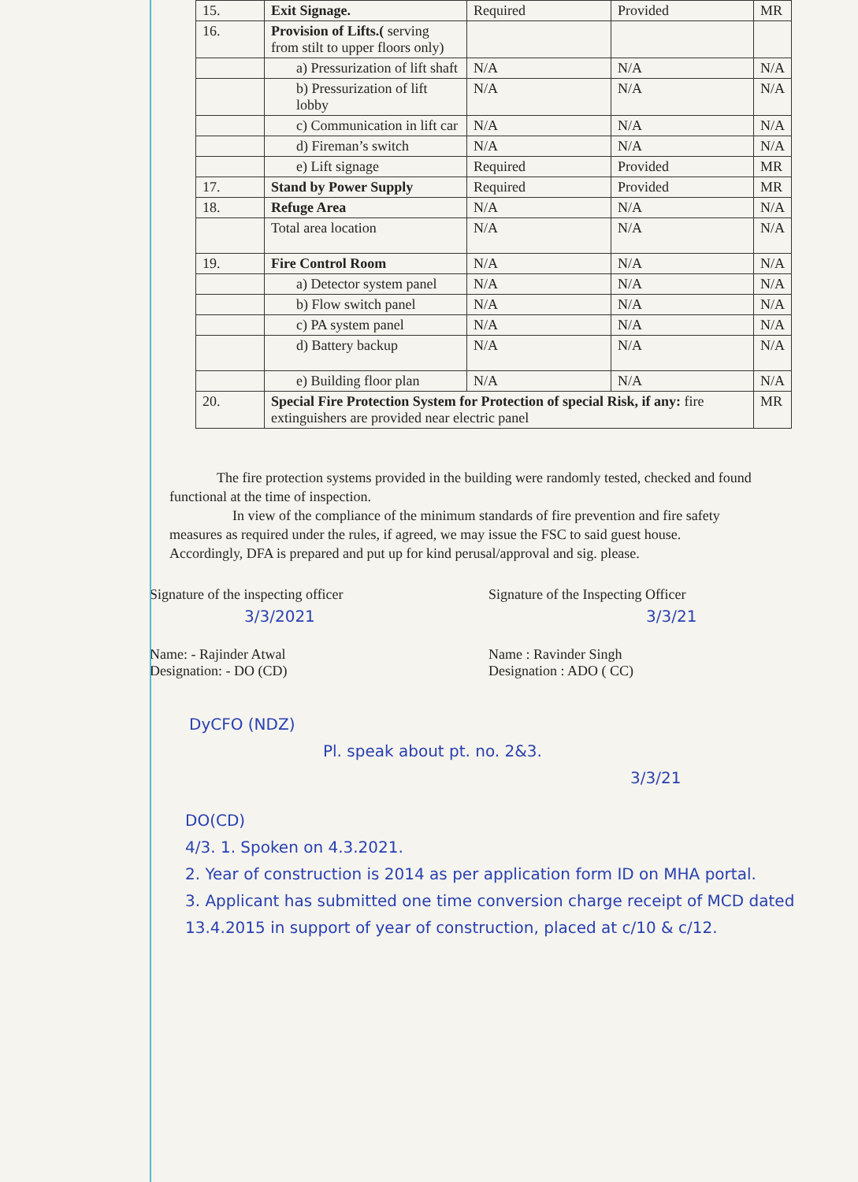| 15. | Exit Signage. | Required | Provided | MR |
| 16. | Provision of Lifts.( serving from stilt to upper floors only) | | | |
| | a) Pressurization of lift shaft | N/A | N/A | N/A |
| | b) Pressurization of lift lobby | N/A | N/A | N/A |
| | c) Communication in lift car | N/A | N/A | N/A |
| | d) Fireman’s switch | N/A | N/A | N/A |
| | e) Lift signage | Required | Provided | MR |
| 17. | Stand by Power Supply | Required | Provided | MR |
| 18. | Refuge Area | N/A | N/A | N/A |
| | Total area location | N/A | N/A | N/A |
| 19. | Fire Control Room | N/A | N/A | N/A |
| | a) Detector system panel | N/A | N/A | N/A |
| | b) Flow switch panel | N/A | N/A | N/A |
| | c) PA system panel | N/A | N/A | N/A |
| | d) Battery backup | N/A | N/A | N/A |
| | e) Building floor plan | N/A | N/A | N/A |
| 20. | Special Fire Protection System for Protection of special Risk, if any: fire extinguishers are provided near electric panel | | | MR |
The fire protection systems provided in the building were randomly tested, checked and found functional at the time of inspection.
In view of the compliance of the minimum standards of fire prevention and fire safety measures as required under the rules, if agreed, we may issue the FSC to said guest house. Accordingly, DFA is prepared and put up for kind perusal/approval and sig. please.
Signature of the inspecting officer
3/3/2021
Name: - Rajinder Atwal
Designation: - DO (CD)
Signature of the Inspecting Officer
3/3/21
Name : Ravinder Singh
Designation : ADO ( CC)
DyCFO (NDZ)
Pl. speak about pt. no. 2&3.
3/3/21
DO(CD)
4/3. 1. Spoken on 4.3.2021.
2. Year of construction is 2014 as per application form ID on MHA portal.
3. Applicant has submitted one time conversion charge receipt of MCD dated 13.4.2015 in support of year of construction, placed at c/10 & c/12.